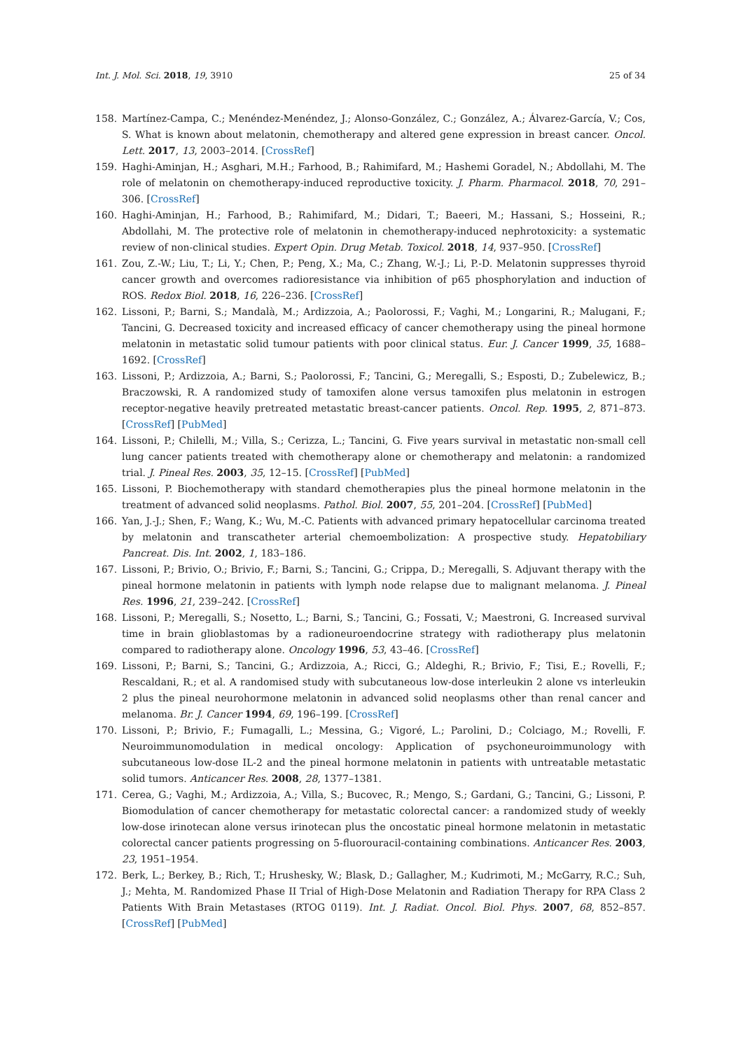Int. J. Mol. Sci. 2018, 19, 3910 25 of 34
158. Martínez-Campa, C.; Menéndez-Menéndez, J.; Alonso-González, C.; González, A.; Álvarez-García, V.; Cos, S. What is known about melatonin, chemotherapy and altered gene expression in breast cancer. Oncol. Lett. 2017, 13, 2003–2014. [CrossRef]
159. Haghi-Aminjan, H.; Asghari, M.H.; Farhood, B.; Rahimifard, M.; Hashemi Goradel, N.; Abdollahi, M. The role of melatonin on chemotherapy-induced reproductive toxicity. J. Pharm. Pharmacol. 2018, 70, 291–306. [CrossRef]
160. Haghi-Aminjan, H.; Farhood, B.; Rahimifard, M.; Didari, T.; Baeeri, M.; Hassani, S.; Hosseini, R.; Abdollahi, M. The protective role of melatonin in chemotherapy-induced nephrotoxicity: a systematic review of non-clinical studies. Expert Opin. Drug Metab. Toxicol. 2018, 14, 937–950. [CrossRef]
161. Zou, Z.-W.; Liu, T.; Li, Y.; Chen, P.; Peng, X.; Ma, C.; Zhang, W.-J.; Li, P.-D. Melatonin suppresses thyroid cancer growth and overcomes radioresistance via inhibition of p65 phosphorylation and induction of ROS. Redox Biol. 2018, 16, 226–236. [CrossRef]
162. Lissoni, P.; Barni, S.; Mandalà, M.; Ardizzoia, A.; Paolorossi, F.; Vaghi, M.; Longarini, R.; Malugani, F.; Tancini, G. Decreased toxicity and increased efficacy of cancer chemotherapy using the pineal hormone melatonin in metastatic solid tumour patients with poor clinical status. Eur. J. Cancer 1999, 35, 1688–1692. [CrossRef]
163. Lissoni, P.; Ardizzoia, A.; Barni, S.; Paolorossi, F.; Tancini, G.; Meregalli, S.; Esposti, D.; Zubelewicz, B.; Braczowski, R. A randomized study of tamoxifen alone versus tamoxifen plus melatonin in estrogen receptor-negative heavily pretreated metastatic breast-cancer patients. Oncol. Rep. 1995, 2, 871–873. [CrossRef] [PubMed]
164. Lissoni, P.; Chilelli, M.; Villa, S.; Cerizza, L.; Tancini, G. Five years survival in metastatic non-small cell lung cancer patients treated with chemotherapy alone or chemotherapy and melatonin: a randomized trial. J. Pineal Res. 2003, 35, 12–15. [CrossRef] [PubMed]
165. Lissoni, P. Biochemotherapy with standard chemotherapies plus the pineal hormone melatonin in the treatment of advanced solid neoplasms. Pathol. Biol. 2007, 55, 201–204. [CrossRef] [PubMed]
166. Yan, J.-J.; Shen, F.; Wang, K.; Wu, M.-C. Patients with advanced primary hepatocellular carcinoma treated by melatonin and transcatheter arterial chemoembolization: A prospective study. Hepatobiliary Pancreat. Dis. Int. 2002, 1, 183–186.
167. Lissoni, P.; Brivio, O.; Brivio, F.; Barni, S.; Tancini, G.; Crippa, D.; Meregalli, S. Adjuvant therapy with the pineal hormone melatonin in patients with lymph node relapse due to malignant melanoma. J. Pineal Res. 1996, 21, 239–242. [CrossRef]
168. Lissoni, P.; Meregalli, S.; Nosetto, L.; Barni, S.; Tancini, G.; Fossati, V.; Maestroni, G. Increased survival time in brain glioblastomas by a radioneuroendocrine strategy with radiotherapy plus melatonin compared to radiotherapy alone. Oncology 1996, 53, 43–46. [CrossRef]
169. Lissoni, P.; Barni, S.; Tancini, G.; Ardizzoia, A.; Ricci, G.; Aldeghi, R.; Brivio, F.; Tisi, E.; Rovelli, F.; Rescaldani, R.; et al. A randomised study with subcutaneous low-dose interleukin 2 alone vs interleukin 2 plus the pineal neurohormone melatonin in advanced solid neoplasms other than renal cancer and melanoma. Br. J. Cancer 1994, 69, 196–199. [CrossRef]
170. Lissoni, P.; Brivio, F.; Fumagalli, L.; Messina, G.; Vigoré, L.; Parolini, D.; Colciago, M.; Rovelli, F. Neuroimmunomodulation in medical oncology: Application of psychoneuroimmunology with subcutaneous low-dose IL-2 and the pineal hormone melatonin in patients with untreatable metastatic solid tumors. Anticancer Res. 2008, 28, 1377–1381.
171. Cerea, G.; Vaghi, M.; Ardizzoia, A.; Villa, S.; Bucovec, R.; Mengo, S.; Gardani, G.; Tancini, G.; Lissoni, P. Biomodulation of cancer chemotherapy for metastatic colorectal cancer: a randomized study of weekly low-dose irinotecan alone versus irinotecan plus the oncostatic pineal hormone melatonin in metastatic colorectal cancer patients progressing on 5-fluorouracil-containing combinations. Anticancer Res. 2003, 23, 1951–1954.
172. Berk, L.; Berkey, B.; Rich, T.; Hrushesky, W.; Blask, D.; Gallagher, M.; Kudrimoti, M.; McGarry, R.C.; Suh, J.; Mehta, M. Randomized Phase II Trial of High-Dose Melatonin and Radiation Therapy for RPA Class 2 Patients With Brain Metastases (RTOG 0119). Int. J. Radiat. Oncol. Biol. Phys. 2007, 68, 852–857. [CrossRef] [PubMed]